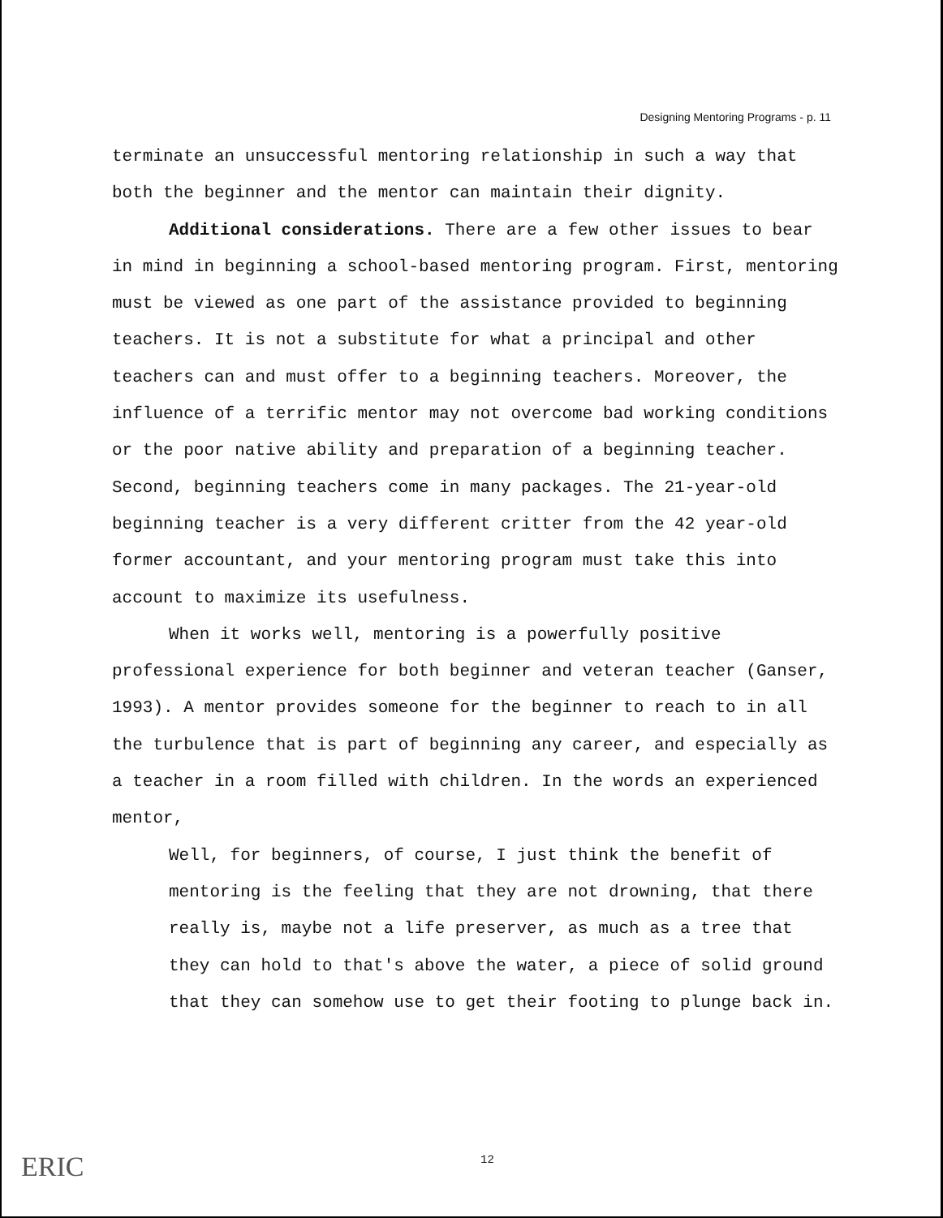Designing Mentoring Programs - p. 11
terminate an unsuccessful mentoring relationship in such a way that both the beginner and the mentor can maintain their dignity.
Additional considerations. There are a few other issues to bear in mind in beginning a school-based mentoring program. First, mentoring must be viewed as one part of the assistance provided to beginning teachers. It is not a substitute for what a principal and other teachers can and must offer to a beginning teachers. Moreover, the influence of a terrific mentor may not overcome bad working conditions or the poor native ability and preparation of a beginning teacher. Second, beginning teachers come in many packages. The 21-year-old beginning teacher is a very different critter from the 42 year-old former accountant, and your mentoring program must take this into account to maximize its usefulness.
When it works well, mentoring is a powerfully positive professional experience for both beginner and veteran teacher (Ganser, 1993). A mentor provides someone for the beginner to reach to in all the turbulence that is part of beginning any career, and especially as a teacher in a room filled with children. In the words an experienced mentor,
Well, for beginners, of course, I just think the benefit of mentoring is the feeling that they are not drowning, that there really is, maybe not a life preserver, as much as a tree that they can hold to that's above the water, a piece of solid ground that they can somehow use to get their footing to plunge back in.
12
ERIC